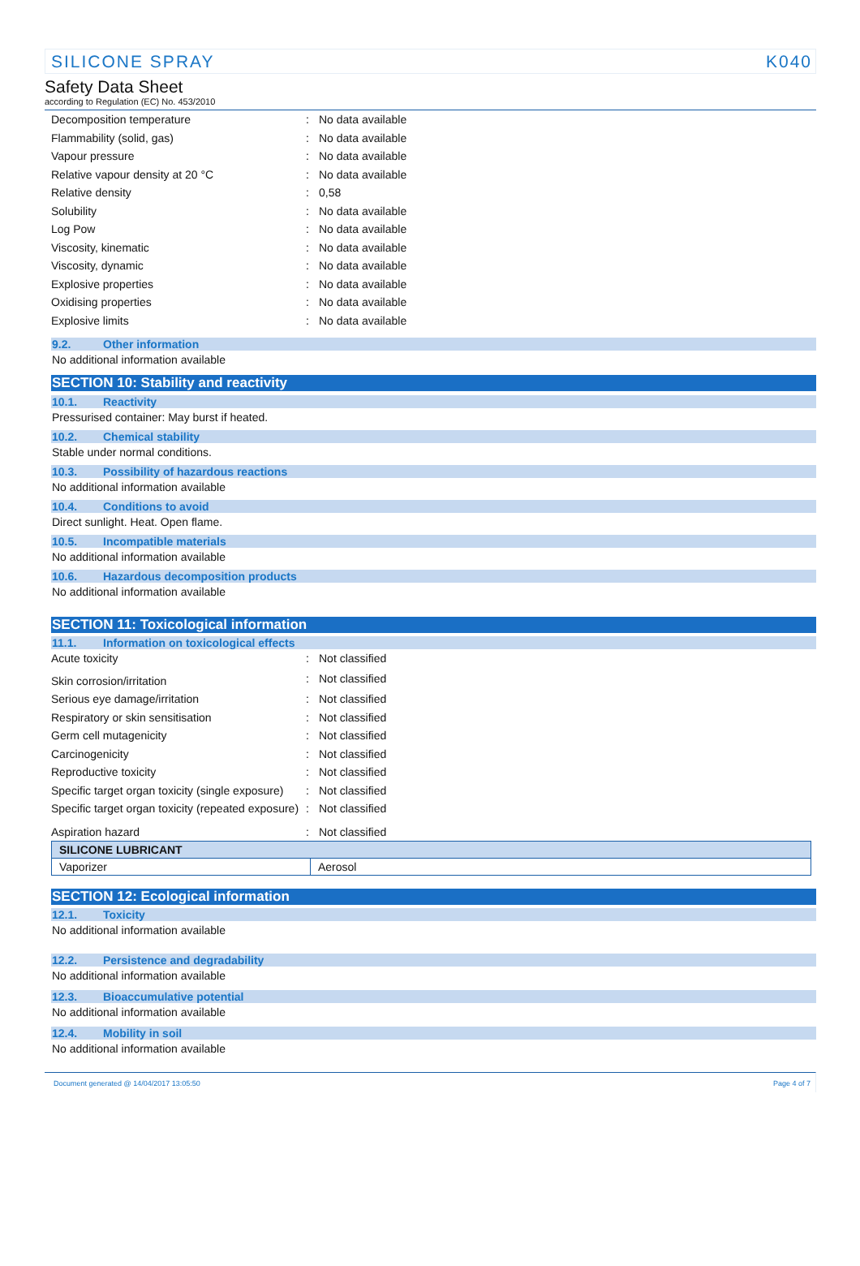SILICONE SPRAY K040
Safety Data Sheet
according to Regulation (EC) No. 453/2010
| Decomposition temperature | : | No data available |
| Flammability (solid, gas) | : | No data available |
| Vapour pressure | : | No data available |
| Relative vapour density at 20 °C | : | No data available |
| Relative density | : | 0,58 |
| Solubility | : | No data available |
| Log Pow | : | No data available |
| Viscosity, kinematic | : | No data available |
| Viscosity, dynamic | : | No data available |
| Explosive properties | : | No data available |
| Oxidising properties | : | No data available |
| Explosive limits | : | No data available |
9.2. Other information
No additional information available
SECTION 10: Stability and reactivity
10.1. Reactivity
Pressurised container: May burst if heated.
10.2. Chemical stability
Stable under normal conditions.
10.3. Possibility of hazardous reactions
No additional information available
10.4. Conditions to avoid
Direct sunlight. Heat. Open flame.
10.5. Incompatible materials
No additional information available
10.6. Hazardous decomposition products
No additional information available
SECTION 11: Toxicological information
11.1. Information on toxicological effects
| Acute toxicity | : | Not classified |
| Skin corrosion/irritation | : | Not classified |
| Serious eye damage/irritation | : | Not classified |
| Respiratory or skin sensitisation | : | Not classified |
| Germ cell mutagenicity | : | Not classified |
| Carcinogenicity | : | Not classified |
| Reproductive toxicity | : | Not classified |
| Specific target organ toxicity (single exposure) | : | Not classified |
| Specific target organ toxicity (repeated exposure) | : | Not classified |
| Aspiration hazard | : | Not classified |
| SILICONE LUBRICANT | |
| --- | --- |
| Vaporizer | Aerosol |
SECTION 12: Ecological information
12.1. Toxicity
No additional information available
12.2. Persistence and degradability
No additional information available
12.3. Bioaccumulative potential
No additional information available
12.4. Mobility in soil
No additional information available
Document generated @ 14/04/2017 13:05:50 Page 4 of 7